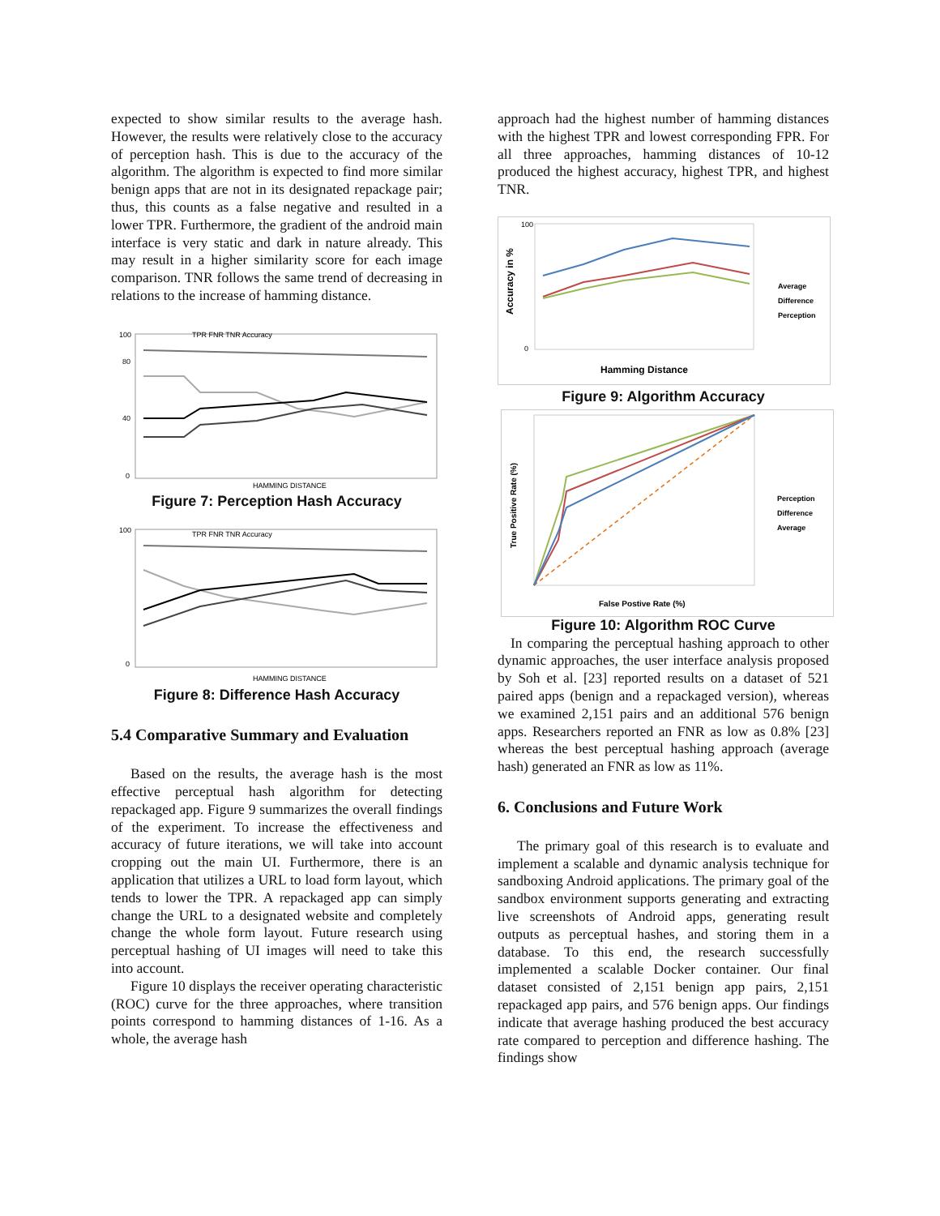expected to show similar results to the average hash. However, the results were relatively close to the accuracy of perception hash. This is due to the accuracy of the algorithm. The algorithm is expected to find more similar benign apps that are not in its designated repackage pair; thus, this counts as a false negative and resulted in a lower TPR. Furthermore, the gradient of the android main interface is very static and dark in nature already. This may result in a higher similarity score for each image comparison. TNR follows the same trend of decreasing in relations to the increase of hamming distance.
100
80
40
0
TPR FNR TNR Accuracy
HAMMING DISTANCE
Figure 7: Perception Hash Accuracy
100
0
TPR FNR TNR Accuracy
HAMMING DISTANCE
Figure 8: Difference Hash Accuracy
5.4 Comparative Summary and Evaluation
Based on the results, the average hash is the most effective perceptual hash algorithm for detecting repackaged app. Figure 9 summarizes the overall findings of the experiment. To increase the effectiveness and accuracy of future iterations, we will take into account cropping out the main UI. Furthermore, there is an application that utilizes a URL to load form layout, which tends to lower the TPR. A repackaged app can simply change the URL to a designated website and completely change the whole form layout. Future research using perceptual hashing of UI images will need to take this into account.
Figure 10 displays the receiver operating characteristic (ROC) curve for the three approaches, where transition points correspond to hamming distances of 1-16. As a whole, the average hash
approach had the highest number of hamming distances with the highest TPR and lowest corresponding FPR. For all three approaches, hamming distances of 10-12 produced the highest accuracy, highest TPR, and highest TNR.
100
0
Accuracy in %
Average
Difference
Perception
Hamming Distance
Figure 9: Algorithm Accuracy
True Positive Rate (%)
Perception
Difference
Average
False Postive Rate (%)
Figure 10: Algorithm ROC Curve
In comparing the perceptual hashing approach to other dynamic approaches, the user interface analysis proposed by Soh et al. [23] reported results on a dataset of 521 paired apps (benign and a repackaged version), whereas we examined 2,151 pairs and an additional 576 benign apps. Researchers reported an FNR as low as 0.8% [23] whereas the best perceptual hashing approach (average hash) generated an FNR as low as 11%.
6. Conclusions and Future Work
The primary goal of this research is to evaluate and implement a scalable and dynamic analysis technique for sandboxing Android applications. The primary goal of the sandbox environment supports generating and extracting live screenshots of Android apps, generating result outputs as perceptual hashes, and storing them in a database. To this end, the research successfully implemented a scalable Docker container. Our final dataset consisted of 2,151 benign app pairs, 2,151 repackaged app pairs, and 576 benign apps. Our findings indicate that average hashing produced the best accuracy rate compared to perception and difference hashing. The findings show